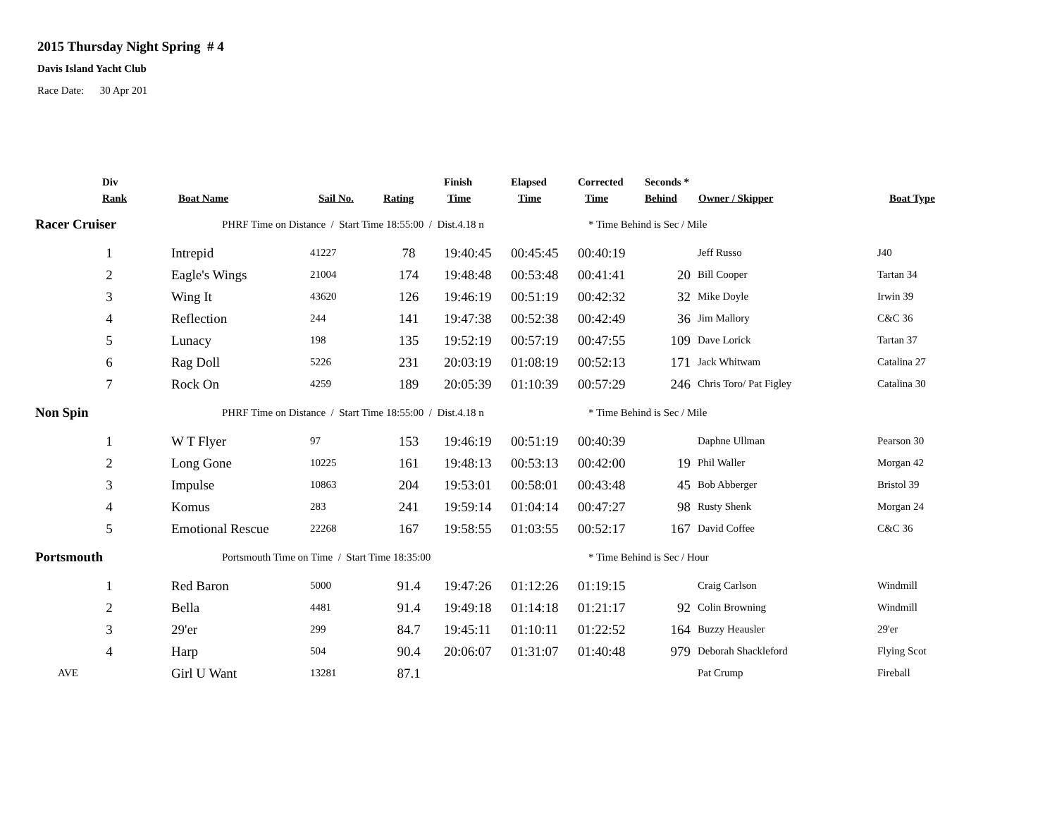2015 Thursday Night Spring # 4
Davis Island Yacht Club
Race Date: 30 Apr 201
| Div | | | | Finish | Elapsed | Corrected | Seconds * | | |
| --- | --- | --- | --- | --- | --- | --- | --- | --- | --- |
| Rank | Boat Name | Sail No. | Rating | Time | Time | Time | Behind | Owner / Skipper | Boat Type |
| Racer Cruiser | PHRF Time on Distance / Start Time 18:55:00 / Dist.4.18 n | | | | | * Time Behind is Sec / Mile | | | |
| 1 | Intrepid | 41227 | 78 | 19:40:45 | 00:45:45 | 00:40:19 | | Jeff Russo | J40 |
| 2 | Eagle's Wings | 21004 | 174 | 19:48:48 | 00:53:48 | 00:41:41 | 20 | Bill Cooper | Tartan 34 |
| 3 | Wing It | 43620 | 126 | 19:46:19 | 00:51:19 | 00:42:32 | 32 | Mike Doyle | Irwin 39 |
| 4 | Reflection | 244 | 141 | 19:47:38 | 00:52:38 | 00:42:49 | 36 | Jim Mallory | C&C 36 |
| 5 | Lunacy | 198 | 135 | 19:52:19 | 00:57:19 | 00:47:55 | 109 | Dave Lorick | Tartan 37 |
| 6 | Rag Doll | 5226 | 231 | 20:03:19 | 01:08:19 | 00:52:13 | 171 | Jack Whitwam | Catalina 27 |
| 7 | Rock On | 4259 | 189 | 20:05:39 | 01:10:39 | 00:57:29 | 246 | Chris Toro/ Pat Figley | Catalina 30 |
| Non Spin | PHRF Time on Distance / Start Time 18:55:00 / Dist.4.18 n | | | | | * Time Behind is Sec / Mile | | | |
| 1 | W T Flyer | 97 | 153 | 19:46:19 | 00:51:19 | 00:40:39 | | Daphne Ullman | Pearson 30 |
| 2 | Long Gone | 10225 | 161 | 19:48:13 | 00:53:13 | 00:42:00 | 19 | Phil Waller | Morgan 42 |
| 3 | Impulse | 10863 | 204 | 19:53:01 | 00:58:01 | 00:43:48 | 45 | Bob Abberger | Bristol 39 |
| 4 | Komus | 283 | 241 | 19:59:14 | 01:04:14 | 00:47:27 | 98 | Rusty Shenk | Morgan 24 |
| 5 | Emotional Rescue | 22268 | 167 | 19:58:55 | 01:03:55 | 00:52:17 | 167 | David Coffee | C&C 36 |
| Portsmouth | Portsmouth Time on Time / Start Time 18:35:00 | | | | | * Time Behind is Sec / Hour | | | |
| 1 | Red Baron | 5000 | 91.4 | 19:47:26 | 01:12:26 | 01:19:15 | | Craig Carlson | Windmill |
| 2 | Bella | 4481 | 91.4 | 19:49:18 | 01:14:18 | 01:21:17 | 92 | Colin Browning | Windmill |
| 3 | 29'er | 299 | 84.7 | 19:45:11 | 01:10:11 | 01:22:52 | 164 | Buzzy Heausler | 29'er |
| 4 | Harp | 504 | 90.4 | 20:06:07 | 01:31:07 | 01:40:48 | 979 | Deborah Shackleford | Flying Scot |
| AVE | Girl U Want | 13281 | 87.1 | | | | | Pat Crump | Fireball |